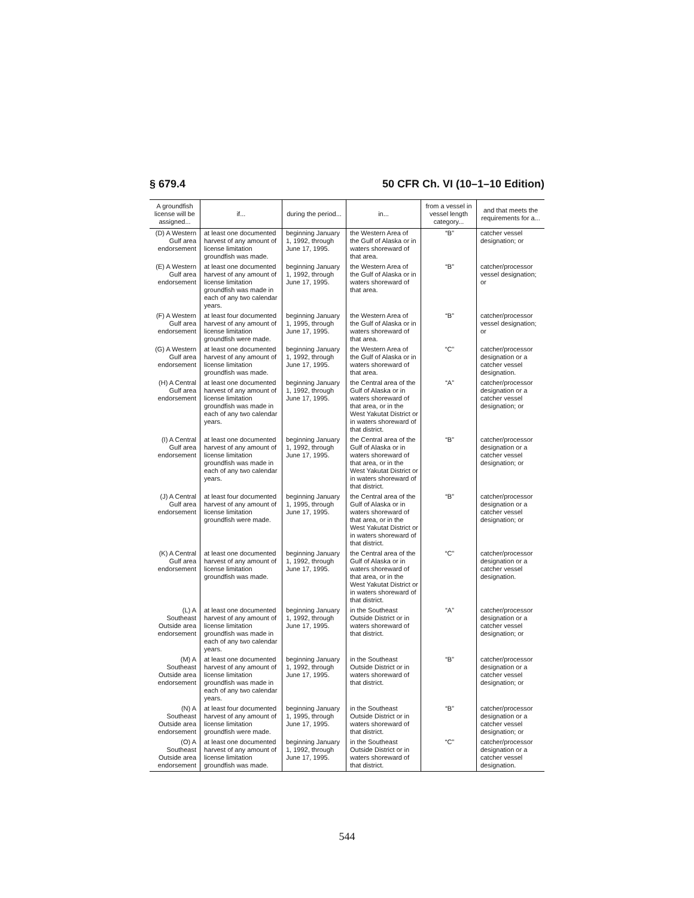§ 679.4 50 CFR Ch. VI (10–1–10 Edition)
| A groundfish license will be assigned... | if... | during the period... | in... | from a vessel in vessel length category... | and that meets the requirements for a... |
| --- | --- | --- | --- | --- | --- |
| (D) A Western Gulf area endorsement | at least one documented harvest of any amount of license limitation groundfish was made. | beginning January 1, 1992, through June 17, 1995. | the Western Area of the Gulf of Alaska or in waters shoreward of that area. | “B” | catcher vessel designation; or |
| (E) A Western Gulf area endorsement | at least one documented harvest of any amount of license limitation groundfish was made in each of any two calendar years. | beginning January 1, 1992, through June 17, 1995. | the Western Area of the Gulf of Alaska or in waters shoreward of that area. | “B” | catcher/processor vessel designation; or |
| (F) A Western Gulf area endorsement | at least four documented harvest of any amount of license limitation groundfish were made. | beginning January 1, 1995, through June 17, 1995. | the Western Area of the Gulf of Alaska or in waters shoreward of that area. | “B” | catcher/processor vessel designation; or |
| (G) A Western Gulf area endorsement | at least one documented harvest of any amount of license limitation groundfish was made. | beginning January 1, 1992, through June 17, 1995. | the Western Area of the Gulf of Alaska or in waters shoreward of that area. | “C” | catcher/processor designation or a catcher vessel designation. |
| (H) A Central Gulf area endorsement | at least one documented harvest of any amount of license limitation groundfish was made in each of any two calendar years. | beginning January 1, 1992, through June 17, 1995. | the Central area of the Gulf of Alaska or in waters shoreward of that area, or in the West Yakutat District or in waters shoreward of that district. | “A” | catcher/processor designation or a catcher vessel designation; or |
| (I) A Central Gulf area endorsement | at least one documented harvest of any amount of license limitation groundfish was made in each of any two calendar years. | beginning January 1, 1992, through June 17, 1995. | the Central area of the Gulf of Alaska or in waters shoreward of that area, or in the West Yakutat District or in waters shoreward of that district. | “B” | catcher/processor designation or a catcher vessel designation; or |
| (J) A Central Gulf area endorsement | at least four documented harvest of any amount of license limitation groundfish were made. | beginning January 1, 1995, through June 17, 1995. | the Central area of the Gulf of Alaska or in waters shoreward of that area, or in the West Yakutat District or in waters shoreward of that district. | “B” | catcher/processor designation or a catcher vessel designation; or |
| (K) A Central Gulf area endorsement | at least one documented harvest of any amount of license limitation groundfish was made. | beginning January 1, 1992, through June 17, 1995. | the Central area of the Gulf of Alaska or in waters shoreward of that area, or in the West Yakutat District or in waters shoreward of that district. | “C” | catcher/processor designation or a catcher vessel designation. |
| (L) A Southeast Outside area endorsement | at least one documented harvest of any amount of license limitation groundfish was made in each of any two calendar years. | beginning January 1, 1992, through June 17, 1995. | in the Southeast Outside District or in waters shoreward of that district. | “A” | catcher/processor designation or a catcher vessel designation; or |
| (M) A Southeast Outside area endorsement | at least one documented harvest of any amount of license limitation groundfish was made in each of any two calendar years. | beginning January 1, 1992, through June 17, 1995. | in the Southeast Outside District or in waters shoreward of that district. | “B” | catcher/processor designation or a catcher vessel designation; or |
| (N) A Southeast Outside area endorsement | at least four documented harvest of any amount of license limitation groundfish were made. | beginning January 1, 1995, through June 17, 1995. | in the Southeast Outside District or in waters shoreward of that district. | “B” | catcher/processor designation or a catcher vessel designation; or |
| (O) A Southeast Outside area endorsement | at least one documented harvest of any amount of license limitation groundfish was made. | beginning January 1, 1992, through June 17, 1995. | in the Southeast Outside District or in waters shoreward of that district. | “C” | catcher/processor designation or a catcher vessel designation. |
544